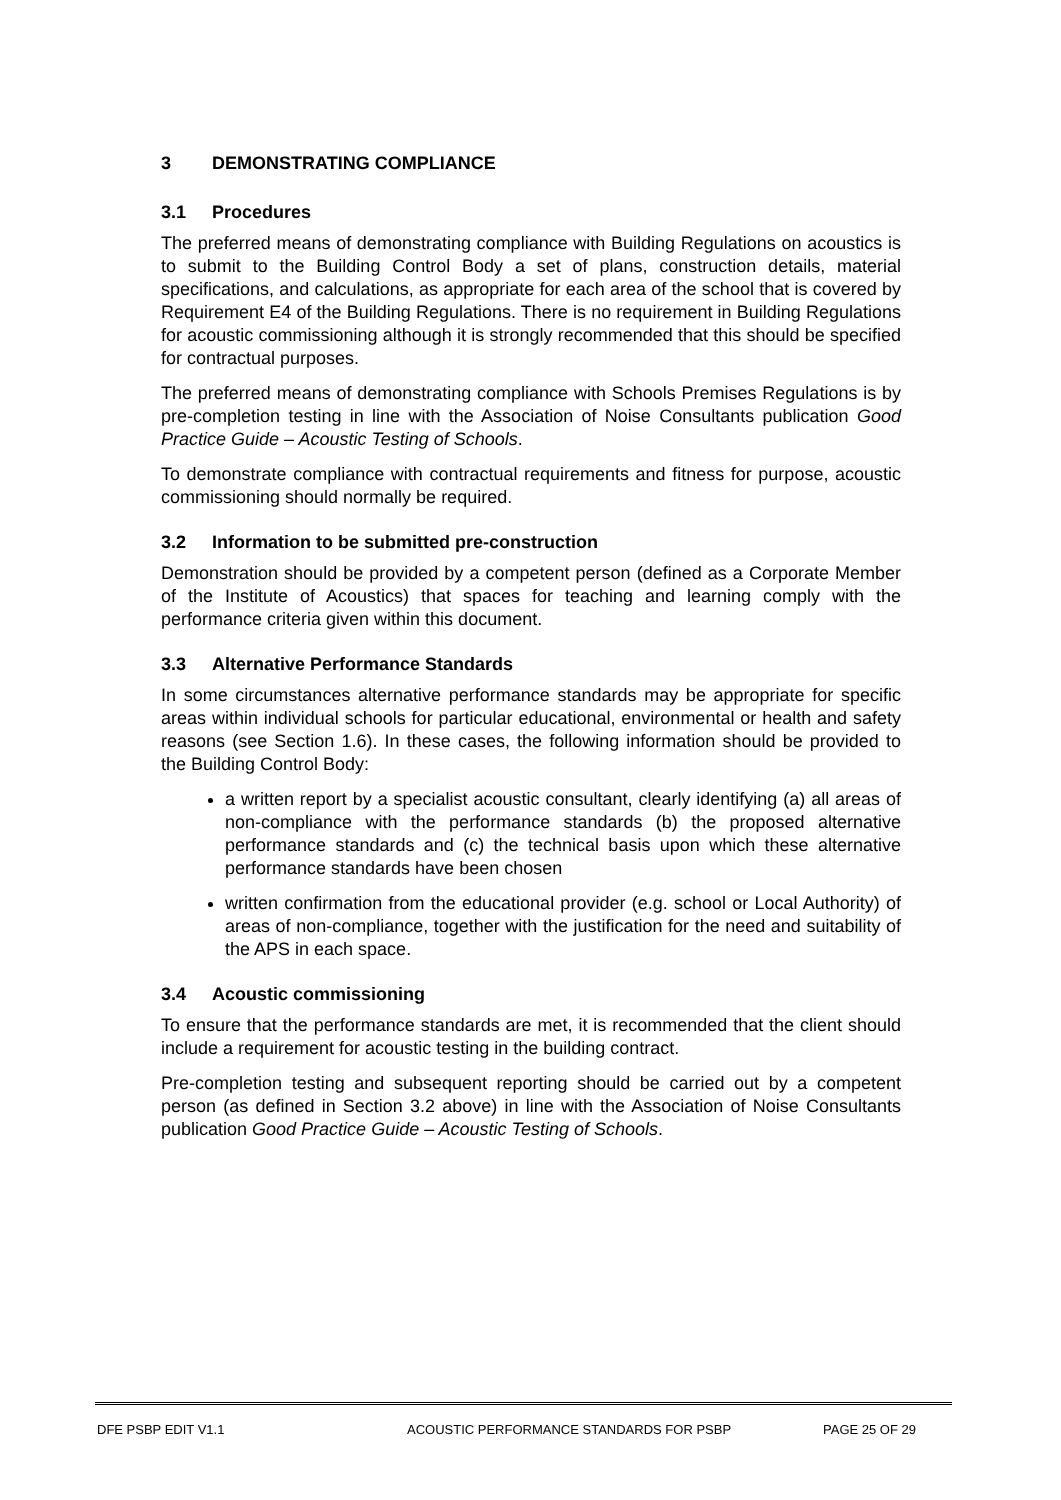3 DEMONSTRATING COMPLIANCE
3.1 Procedures
The preferred means of demonstrating compliance with Building Regulations on acoustics is to submit to the Building Control Body a set of plans, construction details, material specifications, and calculations, as appropriate for each area of the school that is covered by Requirement E4 of the Building Regulations. There is no requirement in Building Regulations for acoustic commissioning although it is strongly recommended that this should be specified for contractual purposes.
The preferred means of demonstrating compliance with Schools Premises Regulations is by pre-completion testing in line with the Association of Noise Consultants publication Good Practice Guide – Acoustic Testing of Schools.
To demonstrate compliance with contractual requirements and fitness for purpose, acoustic commissioning should normally be required.
3.2 Information to be submitted pre-construction
Demonstration should be provided by a competent person (defined as a Corporate Member of the Institute of Acoustics) that spaces for teaching and learning comply with the performance criteria given within this document.
3.3 Alternative Performance Standards
In some circumstances alternative performance standards may be appropriate for specific areas within individual schools for particular educational, environmental or health and safety reasons (see Section 1.6). In these cases, the following information should be provided to the Building Control Body:
a written report by a specialist acoustic consultant, clearly identifying (a) all areas of non-compliance with the performance standards (b) the proposed alternative performance standards and (c) the technical basis upon which these alternative performance standards have been chosen
written confirmation from the educational provider (e.g. school or Local Authority) of areas of non-compliance, together with the justification for the need and suitability of the APS in each space.
3.4 Acoustic commissioning
To ensure that the performance standards are met, it is recommended that the client should include a requirement for acoustic testing in the building contract.
Pre-completion testing and subsequent reporting should be carried out by a competent person (as defined in Section 3.2 above) in line with the Association of Noise Consultants publication Good Practice Guide – Acoustic Testing of Schools.
DFE PSBP EDIT V1.1 ACOUSTIC PERFORMANCE STANDARDS FOR PSBP PAGE 25 OF 29